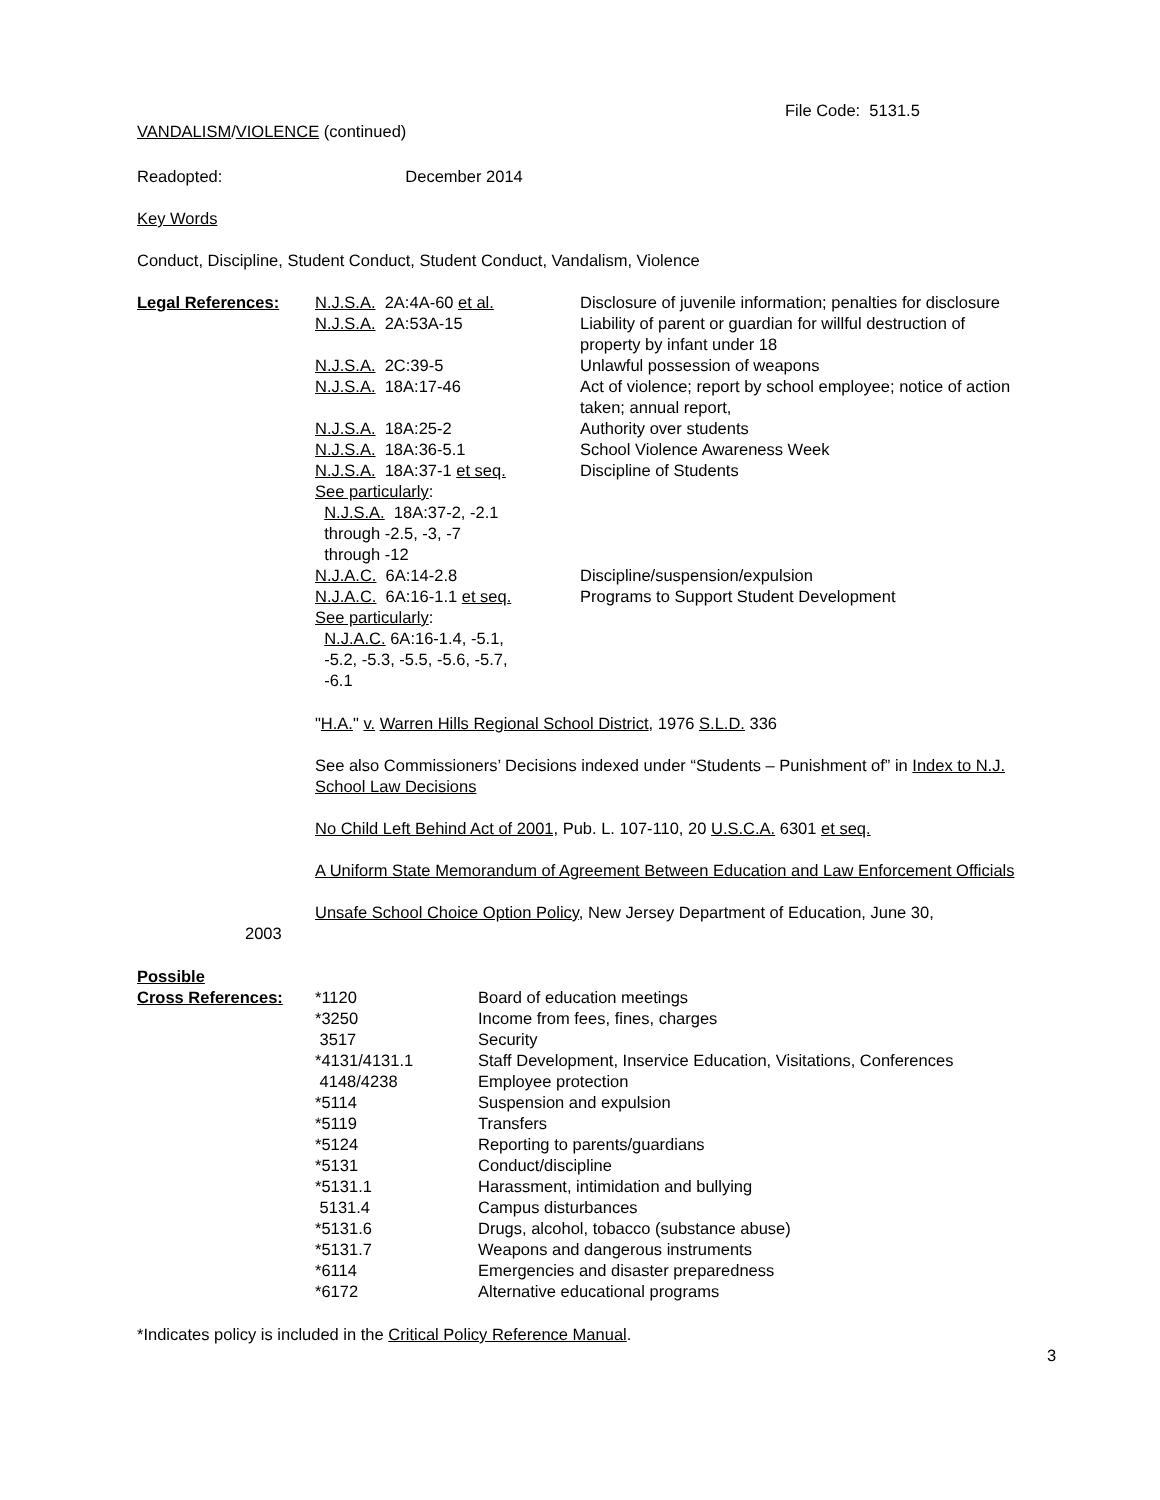File Code: 5131.5
VANDALISM/VIOLENCE (continued)
Readopted: December 2014
Key Words
Conduct, Discipline, Student Conduct, Student Conduct, Vandalism, Violence
| Legal References: | N.J.S.A. 2A:4A-60 et al. | Disclosure of juvenile information; penalties for disclosure |
| | N.J.S.A. 2A:53A-15 | Liability of parent or guardian for willful destruction of property by infant under 18 |
| | N.J.S.A. 2C:39-5 | Unlawful possession of weapons |
| | N.J.S.A. 18A:17-46 | Act of violence; report by school employee; notice of action taken; annual report, |
| | N.J.S.A. 18A:25-2 | Authority over students |
| | N.J.S.A. 18A:36-5.1 | School Violence Awareness Week |
| | N.J.S.A. 18A:37-1 et seq. See particularly : N.J.S.A. 18A:37-2, -2.1 through -2.5, -3, -7 through -12 | Discipline of Students |
| | N.J.A.C. 6A:14-2.8 | Discipline/suspension/expulsion |
| | N.J.A.C. 6A:16-1.1 et seq. See particularly : N.J.A.C. 6A:16-1.4, -5.1, -5.2, -5.3, -5.5, -5.6, -5.7, -6.1 | Programs to Support Student Development |
"H.A." v. Warren Hills Regional School District, 1976 S.L.D. 336
See also Commissioners’ Decisions indexed under “Students – Punishment of” in Index to N.J. School Law Decisions
No Child Left Behind Act of 2001, Pub. L. 107-110, 20 U.S.C.A. 6301 et seq.
A Uniform State Memorandum of Agreement Between Education and Law Enforcement Officials
Unsafe School Choice Option Policy, New Jersey Department of Education, June 30,
2003
| Possible | | |
| Cross References: | *1120 | Board of education meetings |
| | *3250 | Income from fees, fines, charges |
| | 3517 | Security |
| | *4131/4131.1 | Staff Development, Inservice Education, Visitations, Conferences |
| | 4148/4238 | Employee protection |
| | *5114 | Suspension and expulsion |
| | *5119 | Transfers |
| | *5124 | Reporting to parents/guardians |
| | *5131 | Conduct/discipline |
| | *5131.1 | Harassment, intimidation and bullying |
| | 5131.4 | Campus disturbances |
| | *5131.6 | Drugs, alcohol, tobacco (substance abuse) |
| | *5131.7 | Weapons and dangerous instruments |
| | *6114 | Emergencies and disaster preparedness |
| | *6172 | Alternative educational programs |
*Indicates policy is included in the Critical Policy Reference Manual.
3